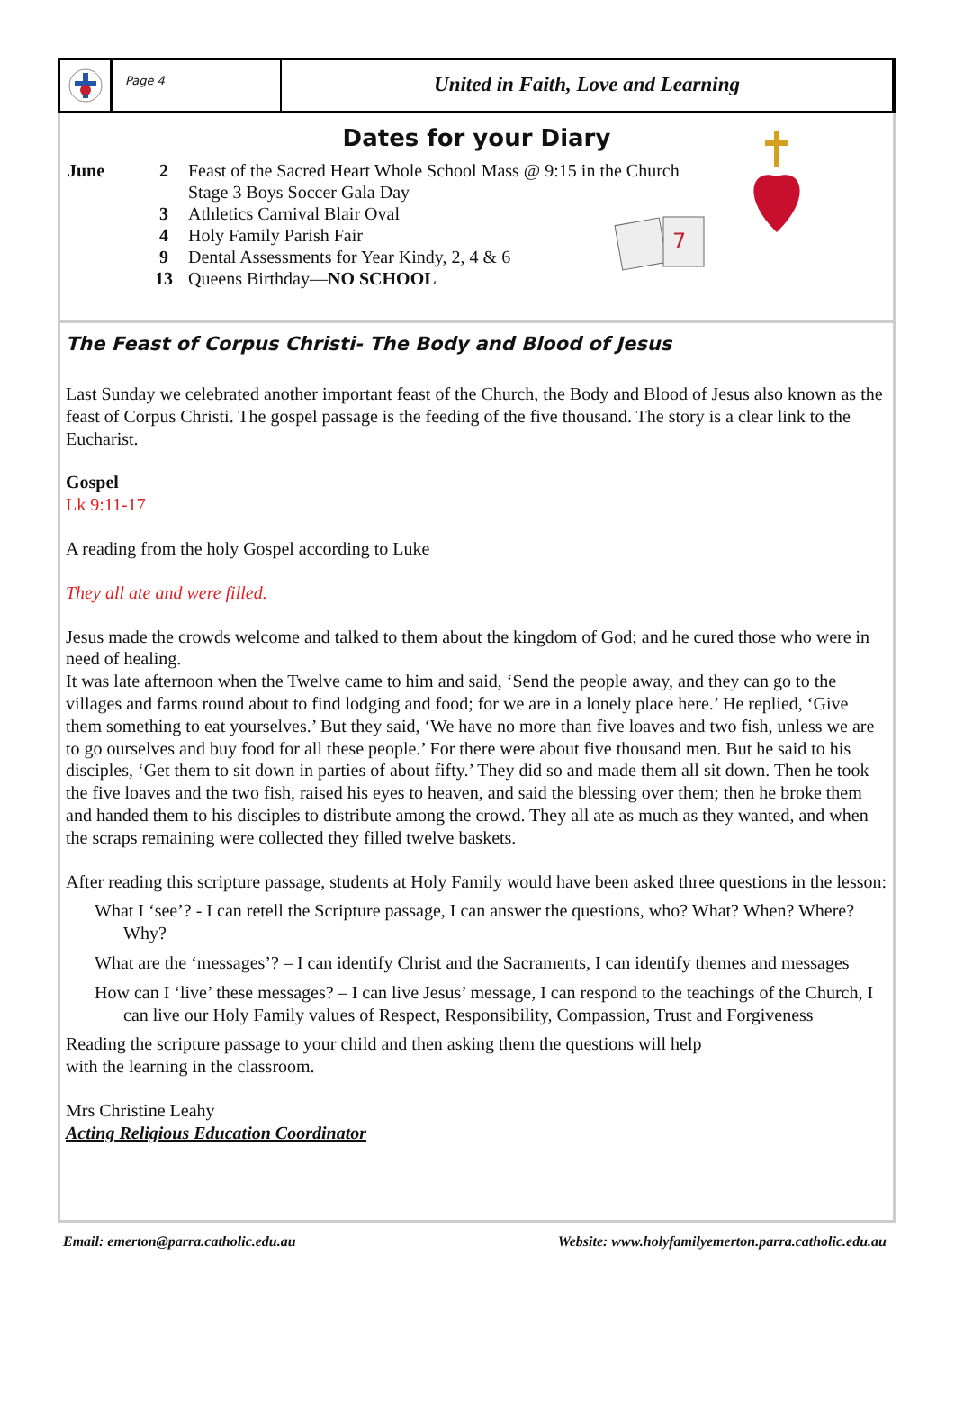Page 4
United in Faith, Love and Learning
Dates for your Diary
7
| June | 2 | Feast of the Sacred Heart Whole School Mass @ 9:15 in the Church |
| | | Stage 3 Boys Soccer Gala Day |
| | 3 | Athletics Carnival Blair Oval |
| | 4 | Holy Family Parish Fair |
| | 9 | Dental Assessments for Year Kindy, 2, 4 & 6 |
| | 13 | Queens Birthday— NO SCHOOL |
The Feast of Corpus Christi- The Body and Blood of Jesus
Last Sunday we celebrated another important feast of the Church, the Body and Blood of Jesus also known as the feast of Corpus Christi. The gospel passage is the feeding of the five thousand. The story is a clear link to the Eucharist.
Gospel
Lk 9:11-17
A reading from the holy Gospel according to Luke
They all ate and were filled.
Jesus made the crowds welcome and talked to them about the kingdom of God; and he cured those who were in need of healing.
It was late afternoon when the Twelve came to him and said, ‘Send the people away, and they can go to the villages and farms round about to find lodging and food; for we are in a lonely place here.’ He replied, ‘Give them something to eat yourselves.’ But they said, ‘We have no more than five loaves and two fish, unless we are to go ourselves and buy food for all these people.’ For there were about five thousand men. But he said to his disciples, ‘Get them to sit down in parties of about fifty.’ They did so and made them all sit down. Then he took the five loaves and the two fish, raised his eyes to heaven, and said the blessing over them; then he broke them and handed them to his disciples to distribute among the crowd. They all ate as much as they wanted, and when the scraps remaining were collected they filled twelve baskets.
After reading this scripture passage, students at Holy Family would have been asked three questions in the lesson:
What I ‘see’? - I can retell the Scripture passage, I can answer the questions, who? What? When? Where? Why?
What are the ‘messages’? – I can identify Christ and the Sacraments, I can identify themes and messages
How can I ‘live’ these messages? – I can live Jesus’ message, I can respond to the teachings of the Church, I can live our Holy Family values of Respect, Responsibility, Compassion, Trust and Forgiveness
Reading the scripture passage to your child and then asking them the questions will help
with the learning in the classroom.
Mrs Christine Leahy
Acting Religious Education Coordinator
Email: emerton@parra.catholic.edu.au Website: www.holyfamilyemerton.parra.catholic.edu.au